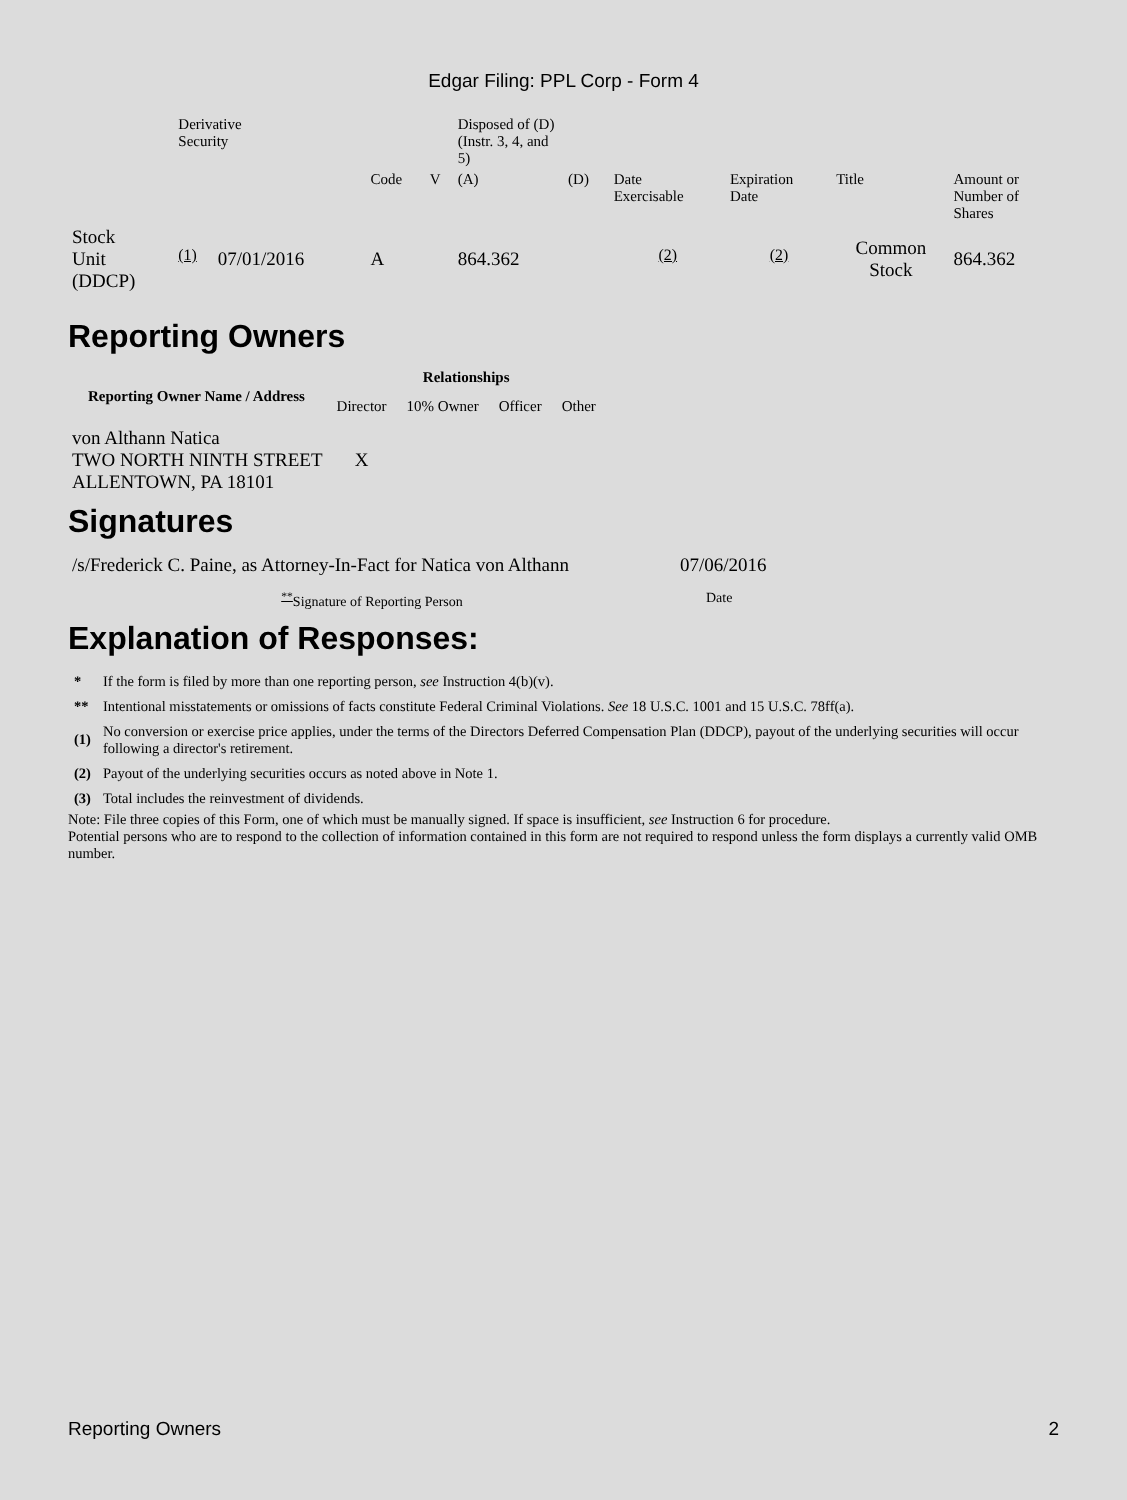Edgar Filing: PPL Corp - Form 4
| | Derivative Security | | | | | Disposed of (D) (Instr. 3, 4, and 5) | | | | | |
| | | | | Code | V | (A) | (D) | Date Exercisable | Expiration Date | Title | Amount or Number of Shares |
| Stock Unit (DDCP) | <sup>(1)</sup> | 07/01/2016 | | A | | 864.362 | | <sup>(2)</sup> | <sup>(2)</sup> | Common Stock | 864.362 |
Reporting Owners
| Reporting Owner Name / Address | Relationships | | | |
| --- | --- | --- | --- | --- |
| | Director | 10% Owner | Officer | Other |
| von Althann Natica TWO NORTH NINTH STREET ALLENTOWN, PA 18101 | X | | | |
Signatures
| /s/Frederick C. Paine, as Attorney-In-Fact for Natica von Althann | 07/06/2016 |
| <sup>**</sup> Signature of Reporting Person | Date |
Explanation of Responses:
| * | If the form is filed by more than one reporting person, see Instruction 4(b)(v). |
| ** | Intentional misstatements or omissions of facts constitute Federal Criminal Violations. See 18 U.S.C. 1001 and 15 U.S.C. 78ff(a). |
| (1) | No conversion or exercise price applies, under the terms of the Directors Deferred Compensation Plan (DDCP), payout of the underlying securities will occur following a director's retirement. |
| (2) | Payout of the underlying securities occurs as noted above in Note 1. |
| (3) | Total includes the reinvestment of dividends. |
Note: File three copies of this Form, one of which must be manually signed. If space is insufficient, see Instruction 6 for procedure.
Potential persons who are to respond to the collection of information contained in this form are not required to respond unless the form displays a currently valid OMB number.
Reporting Owners 2